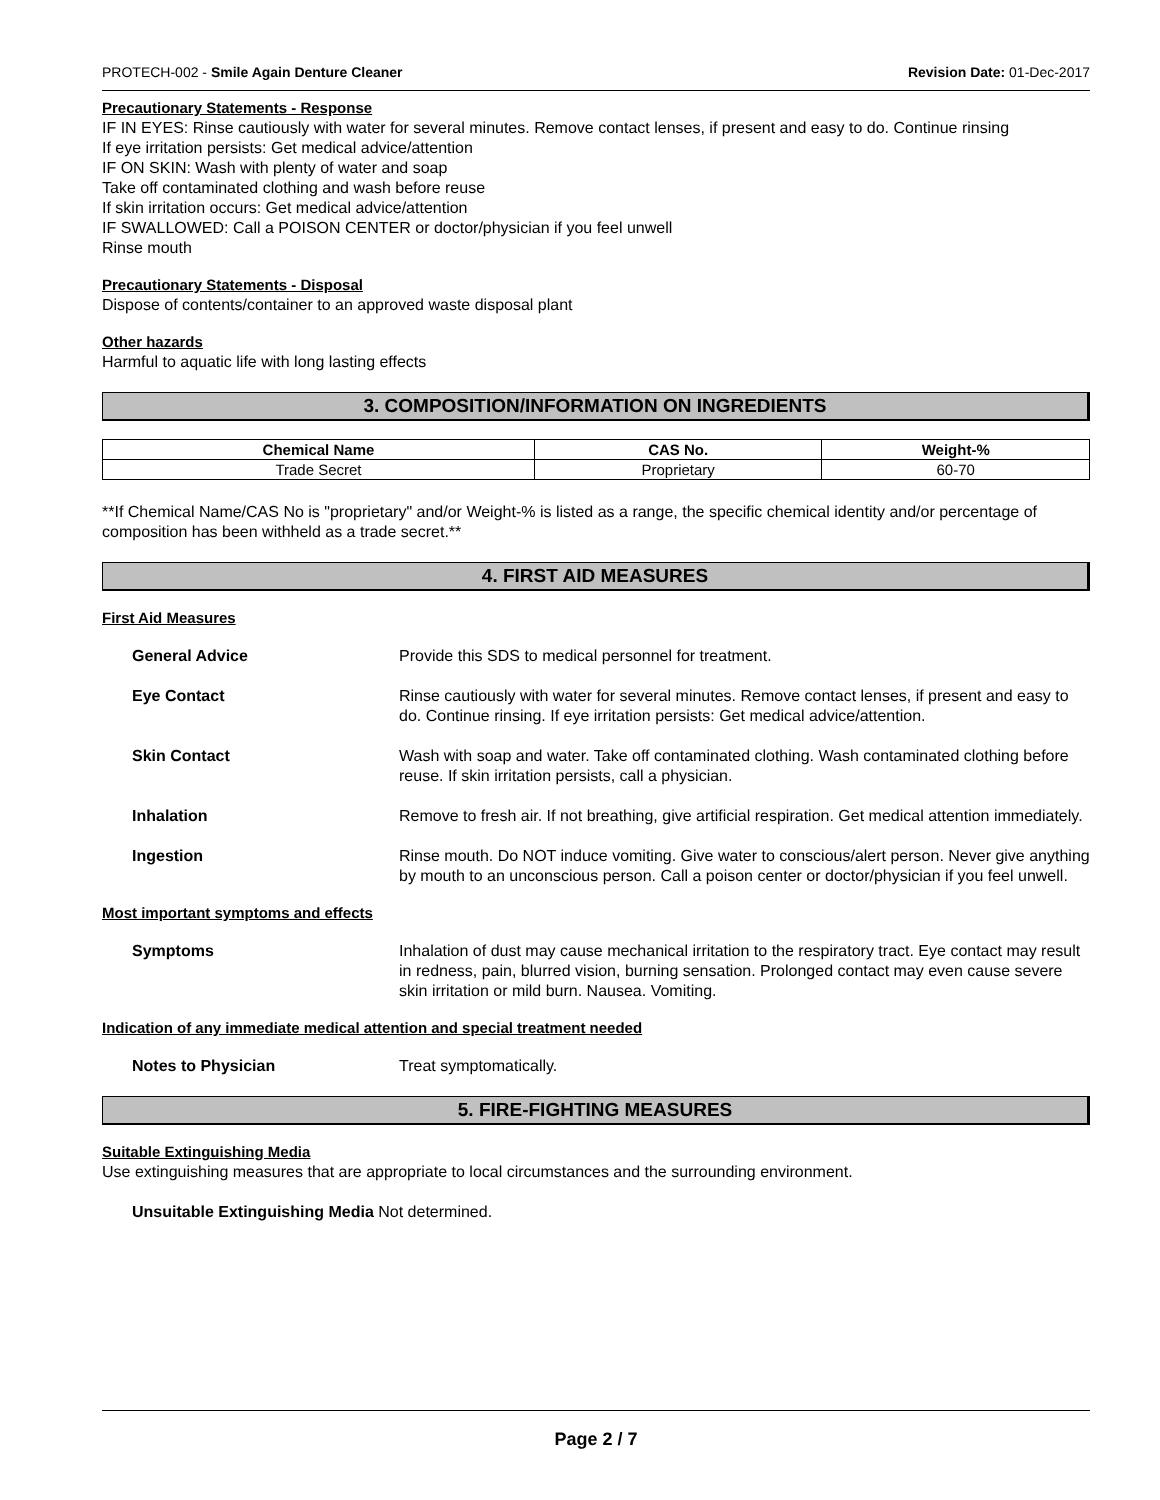PROTECH-002 - Smile Again Denture Cleaner Revision Date: 01-Dec-2017
Precautionary Statements - Response
IF IN EYES: Rinse cautiously with water for several minutes. Remove contact lenses, if present and easy to do. Continue rinsing
If eye irritation persists: Get medical advice/attention
IF ON SKIN: Wash with plenty of water and soap
Take off contaminated clothing and wash before reuse
If skin irritation occurs: Get medical advice/attention
IF SWALLOWED: Call a POISON CENTER or doctor/physician if you feel unwell
Rinse mouth
Precautionary Statements - Disposal
Dispose of contents/container to an approved waste disposal plant
Other hazards
Harmful to aquatic life with long lasting effects
3. COMPOSITION/INFORMATION ON INGREDIENTS
| Chemical Name | CAS No. | Weight-% |
| --- | --- | --- |
| Trade Secret | Proprietary | 60-70 |
**If Chemical Name/CAS No is "proprietary" and/or Weight-% is listed as a range, the specific chemical identity and/or percentage of composition has been withheld as a trade secret.**
4. FIRST AID MEASURES
First Aid Measures
General Advice Provide this SDS to medical personnel for treatment.
Eye Contact Rinse cautiously with water for several minutes. Remove contact lenses, if present and easy to do. Continue rinsing. If eye irritation persists: Get medical advice/attention.
Skin Contact Wash with soap and water. Take off contaminated clothing. Wash contaminated clothing before reuse. If skin irritation persists, call a physician.
Inhalation Remove to fresh air. If not breathing, give artificial respiration. Get medical attention immediately.
Ingestion Rinse mouth. Do NOT induce vomiting. Give water to conscious/alert person. Never give anything by mouth to an unconscious person. Call a poison center or doctor/physician if you feel unwell.
Most important symptoms and effects
Symptoms Inhalation of dust may cause mechanical irritation to the respiratory tract. Eye contact may result in redness, pain, blurred vision, burning sensation. Prolonged contact may even cause severe skin irritation or mild burn. Nausea. Vomiting.
Indication of any immediate medical attention and special treatment needed
Notes to Physician Treat symptomatically.
5. FIRE-FIGHTING MEASURES
Suitable Extinguishing Media
Use extinguishing measures that are appropriate to local circumstances and the surrounding environment.
Unsuitable Extinguishing Media Not determined.
Page 2 / 7